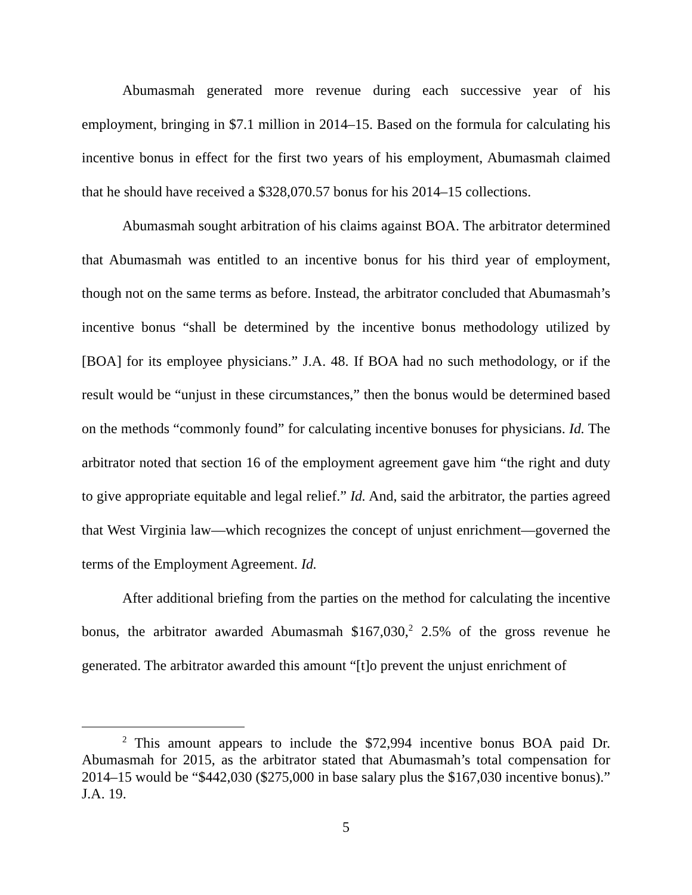Abumasmah generated more revenue during each successive year of his employment, bringing in $7.1 million in 2014–15. Based on the formula for calculating his incentive bonus in effect for the first two years of his employment, Abumasmah claimed that he should have received a $328,070.57 bonus for his 2014–15 collections.
Abumasmah sought arbitration of his claims against BOA. The arbitrator determined that Abumasmah was entitled to an incentive bonus for his third year of employment, though not on the same terms as before. Instead, the arbitrator concluded that Abumasmah’s incentive bonus “shall be determined by the incentive bonus methodology utilized by [BOA] for its employee physicians.” J.A. 48. If BOA had no such methodology, or if the result would be “unjust in these circumstances,” then the bonus would be determined based on the methods “commonly found” for calculating incentive bonuses for physicians. Id. The arbitrator noted that section 16 of the employment agreement gave him “the right and duty to give appropriate equitable and legal relief.” Id. And, said the arbitrator, the parties agreed that West Virginia law—which recognizes the concept of unjust enrichment—governed the terms of the Employment Agreement. Id.
After additional briefing from the parties on the method for calculating the incentive bonus, the arbitrator awarded Abumasmah $167,030,<sup>2</sup> 2.5% of the gross revenue he generated. The arbitrator awarded this amount “[t]o prevent the unjust enrichment of
<sup>2</sup> This amount appears to include the $72,994 incentive bonus BOA paid Dr. Abumasmah for 2015, as the arbitrator stated that Abumasmah’s total compensation for 2014–15 would be “$442,030 ($275,000 in base salary plus the $167,030 incentive bonus).” J.A. 19.
5